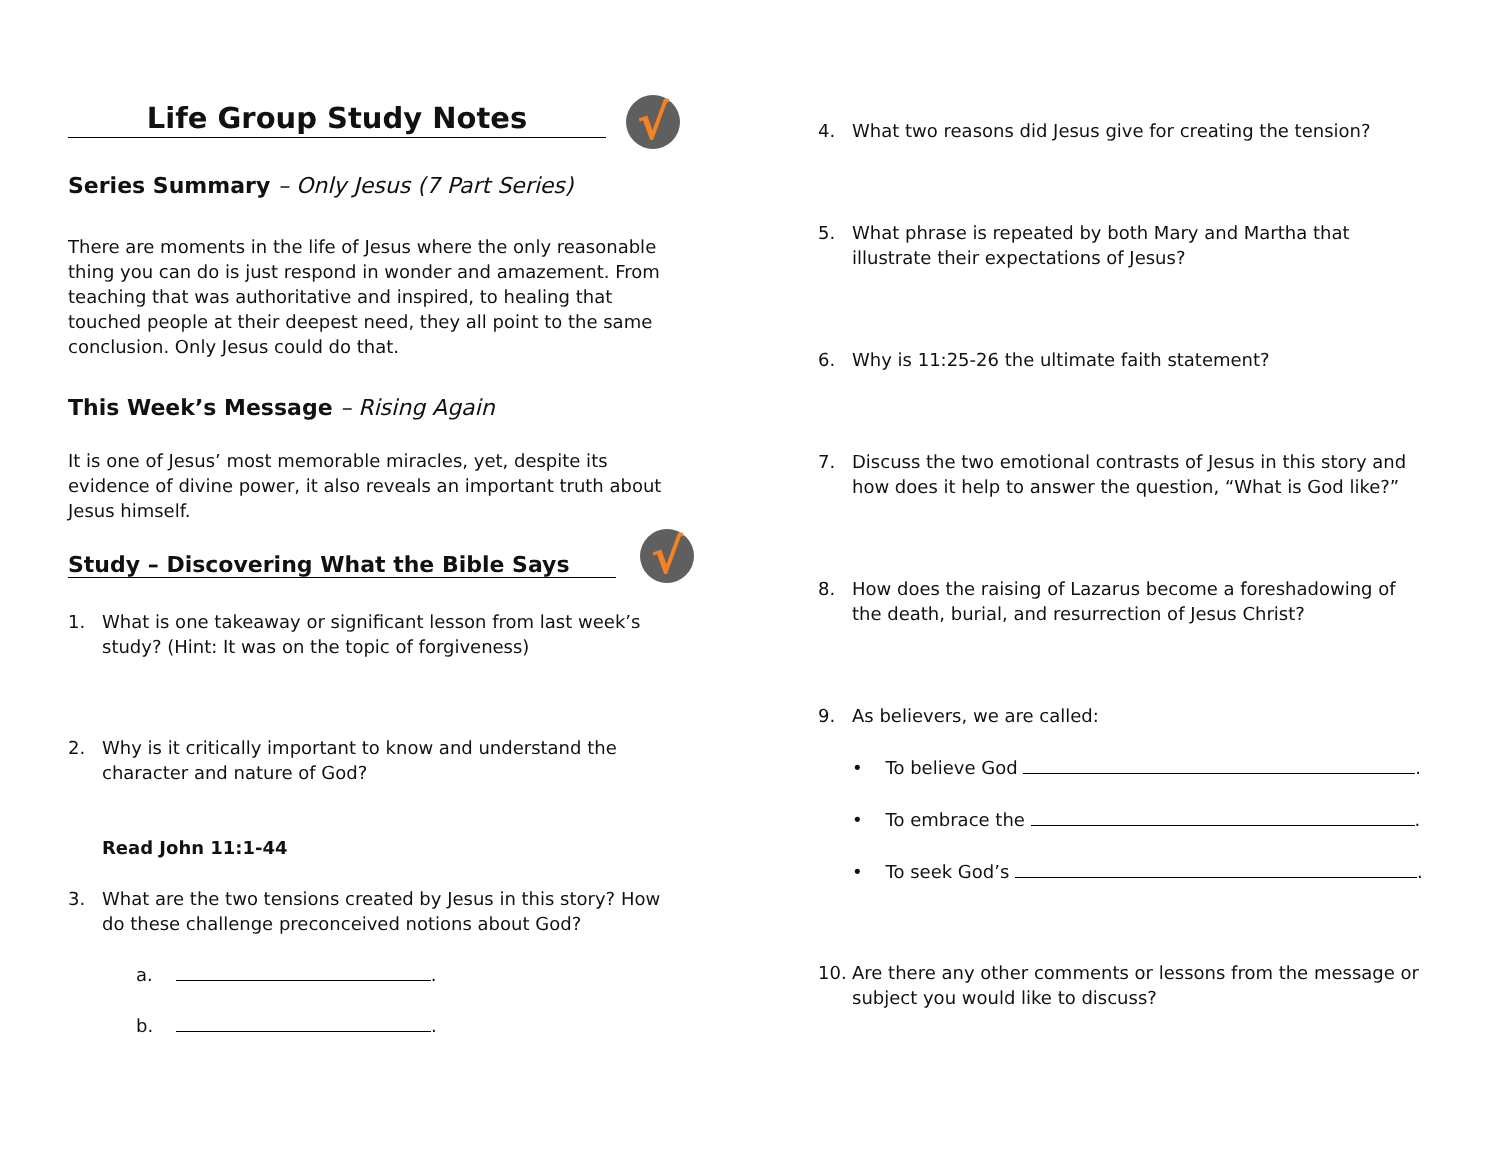Life Group Study Notes
√
Series Summary – Only Jesus (7 Part Series)
There are moments in the life of Jesus where the only reasonable thing you can do is just respond in wonder and amazement. From teaching that was authoritative and inspired, to healing that touched people at their deepest need, they all point to the same conclusion. Only Jesus could do that.
This Week’s Message – Rising Again
It is one of Jesus’ most memorable miracles, yet, despite its evidence of divine power, it also reveals an important truth about Jesus himself.
Study – Discovering What the Bible Says
√
1. What is one takeaway or significant lesson from last week’s study? (Hint: It was on the topic of forgiveness)
2. Why is it critically important to know and understand the character and nature of God?
Read John 11:1-44
3. What are the two tensions created by Jesus in this story? How do these challenge preconceived notions about God?
a. .
b. .
4. What two reasons did Jesus give for creating the tension?
5. What phrase is repeated by both Mary and Martha that illustrate their expectations of Jesus?
6. Why is 11:25-26 the ultimate faith statement?
7. Discuss the two emotional contrasts of Jesus in this story and how does it help to answer the question, “What is God like?”
8. How does the raising of Lazarus become a foreshadowing of the death, burial, and resurrection of Jesus Christ?
9. As believers, we are called:
• To believe God .
• To embrace the .
• To seek God’s .
10. Are there any other comments or lessons from the message or subject you would like to discuss?